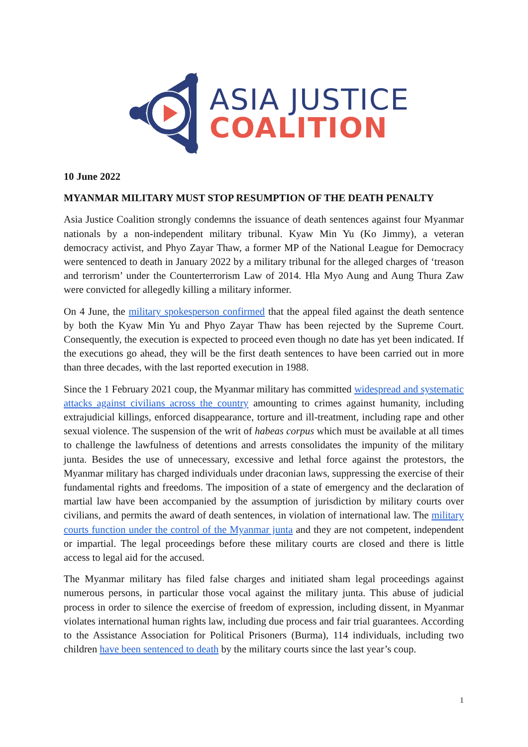ASIA JUSTICE
COALITION
10 June 2022
MYANMAR MILITARY MUST STOP RESUMPTION OF THE DEATH PENALTY
Asia Justice Coalition strongly condemns the issuance of death sentences against four Myanmar nationals by a non-independent military tribunal. Kyaw Min Yu (Ko Jimmy), a veteran democracy activist, and Phyo Zayar Thaw, a former MP of the National League for Democracy were sentenced to death in January 2022 by a military tribunal for the alleged charges of ‘treason and terrorism’ under the Counterterrorism Law of 2014. Hla Myo Aung and Aung Thura Zaw were convicted for allegedly killing a military informer.
On 4 June, the military spokesperson confirmed that the appeal filed against the death sentence by both the Kyaw Min Yu and Phyo Zayar Thaw has been rejected by the Supreme Court. Consequently, the execution is expected to proceed even though no date has yet been indicated. If the executions go ahead, they will be the first death sentences to have been carried out in more than three decades, with the last reported execution in 1988.
Since the 1 February 2021 coup, the Myanmar military has committed widespread and systematic attacks against civilians across the country amounting to crimes against humanity, including extrajudicial killings, enforced disappearance, torture and ill-treatment, including rape and other sexual violence. The suspension of the writ of habeas corpus which must be available at all times to challenge the lawfulness of detentions and arrests consolidates the impunity of the military junta. Besides the use of unnecessary, excessive and lethal force against the protestors, the Myanmar military has charged individuals under draconian laws, suppressing the exercise of their fundamental rights and freedoms. The imposition of a state of emergency and the declaration of martial law have been accompanied by the assumption of jurisdiction by military courts over civilians, and permits the award of death sentences, in violation of international law. The military courts function under the control of the Myanmar junta and they are not competent, independent or impartial. The legal proceedings before these military courts are closed and there is little access to legal aid for the accused.
The Myanmar military has filed false charges and initiated sham legal proceedings against numerous persons, in particular those vocal against the military junta. This abuse of judicial process in order to silence the exercise of freedom of expression, including dissent, in Myanmar violates international human rights law, including due process and fair trial guarantees. According to the Assistance Association for Political Prisoners (Burma), 114 individuals, including two children have been sentenced to death by the military courts since the last year’s coup.
1